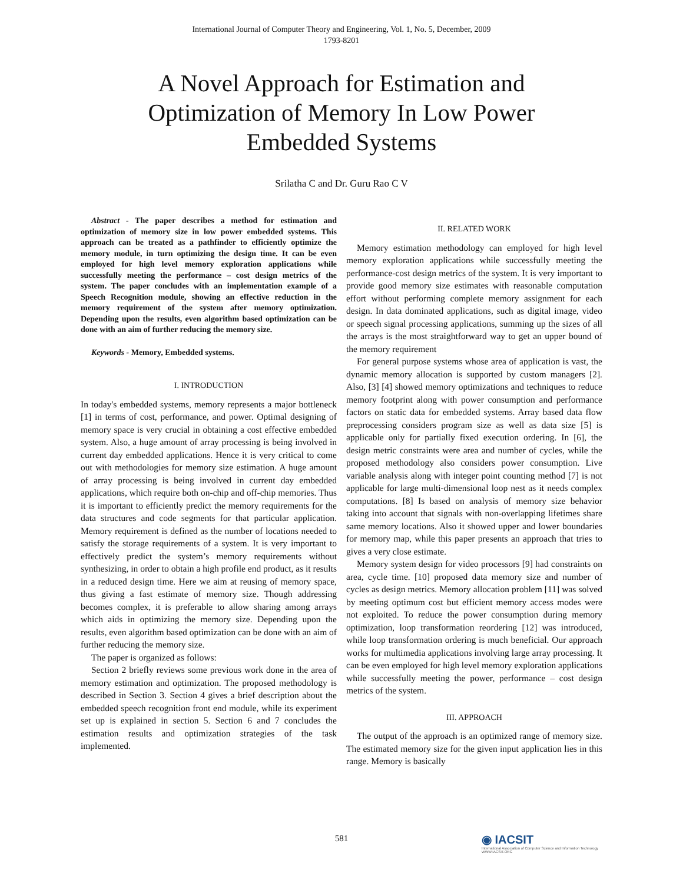International Journal of Computer Theory and Engineering, Vol. 1, No. 5, December, 2009
1793-8201
A Novel Approach for Estimation and
Optimization of Memory In Low Power
Embedded Systems
Srilatha C and Dr. Guru Rao C V
Abstract - The paper describes a method for estimation and optimization of memory size in low power embedded systems. This approach can be treated as a pathfinder to efficiently optimize the memory module, in turn optimizing the design time. It can be even employed for high level memory exploration applications while successfully meeting the performance – cost design metrics of the system. The paper concludes with an implementation example of a Speech Recognition module, showing an effective reduction in the memory requirement of the system after memory optimization. Depending upon the results, even algorithm based optimization can be done with an aim of further reducing the memory size.
Keywords - Memory, Embedded systems.
I. INTRODUCTION
In today's embedded systems, memory represents a major bottleneck [1] in terms of cost, performance, and power. Optimal designing of memory space is very crucial in obtaining a cost effective embedded system. Also, a huge amount of array processing is being involved in current day embedded applications. Hence it is very critical to come out with methodologies for memory size estimation. A huge amount of array processing is being involved in current day embedded applications, which require both on-chip and off-chip memories. Thus it is important to efficiently predict the memory requirements for the data structures and code segments for that particular application. Memory requirement is defined as the number of locations needed to satisfy the storage requirements of a system. It is very important to effectively predict the system’s memory requirements without synthesizing, in order to obtain a high profile end product, as it results in a reduced design time. Here we aim at reusing of memory space, thus giving a fast estimate of memory size. Though addressing becomes complex, it is preferable to allow sharing among arrays which aids in optimizing the memory size. Depending upon the results, even algorithm based optimization can be done with an aim of further reducing the memory size.
The paper is organized as follows:
Section 2 briefly reviews some previous work done in the area of memory estimation and optimization. The proposed methodology is described in Section 3. Section 4 gives a brief description about the embedded speech recognition front end module, while its experiment set up is explained in section 5. Section 6 and 7 concludes the estimation results and optimization strategies of the task implemented.
II. RELATED WORK
Memory estimation methodology can employed for high level memory exploration applications while successfully meeting the performance-cost design metrics of the system. It is very important to provide good memory size estimates with reasonable computation effort without performing complete memory assignment for each design. In data dominated applications, such as digital image, video or speech signal processing applications, summing up the sizes of all the arrays is the most straightforward way to get an upper bound of the memory requirement
For general purpose systems whose area of application is vast, the dynamic memory allocation is supported by custom managers [2]. Also, [3] [4] showed memory optimizations and techniques to reduce memory footprint along with power consumption and performance factors on static data for embedded systems. Array based data flow preprocessing considers program size as well as data size [5] is applicable only for partially fixed execution ordering. In [6], the design metric constraints were area and number of cycles, while the proposed methodology also considers power consumption. Live variable analysis along with integer point counting method [7] is not applicable for large multi-dimensional loop nest as it needs complex computations. [8] Is based on analysis of memory size behavior taking into account that signals with non-overlapping lifetimes share same memory locations. Also it showed upper and lower boundaries for memory map, while this paper presents an approach that tries to gives a very close estimate.
Memory system design for video processors [9] had constraints on area, cycle time. [10] proposed data memory size and number of cycles as design metrics. Memory allocation problem [11] was solved by meeting optimum cost but efficient memory access modes were not exploited. To reduce the power consumption during memory optimization, loop transformation reordering [12] was introduced, while loop transformation ordering is much beneficial. Our approach works for multimedia applications involving large array processing. It can be even employed for high level memory exploration applications while successfully meeting the power, performance – cost design metrics of the system.
III. APPROACH
The output of the approach is an optimized range of memory size. The estimated memory size for the given input application lies in this range. Memory is basically
581
◉ IACSIT
International Association of Computer Science and Information Technology
WWW.IACSIT.ORG